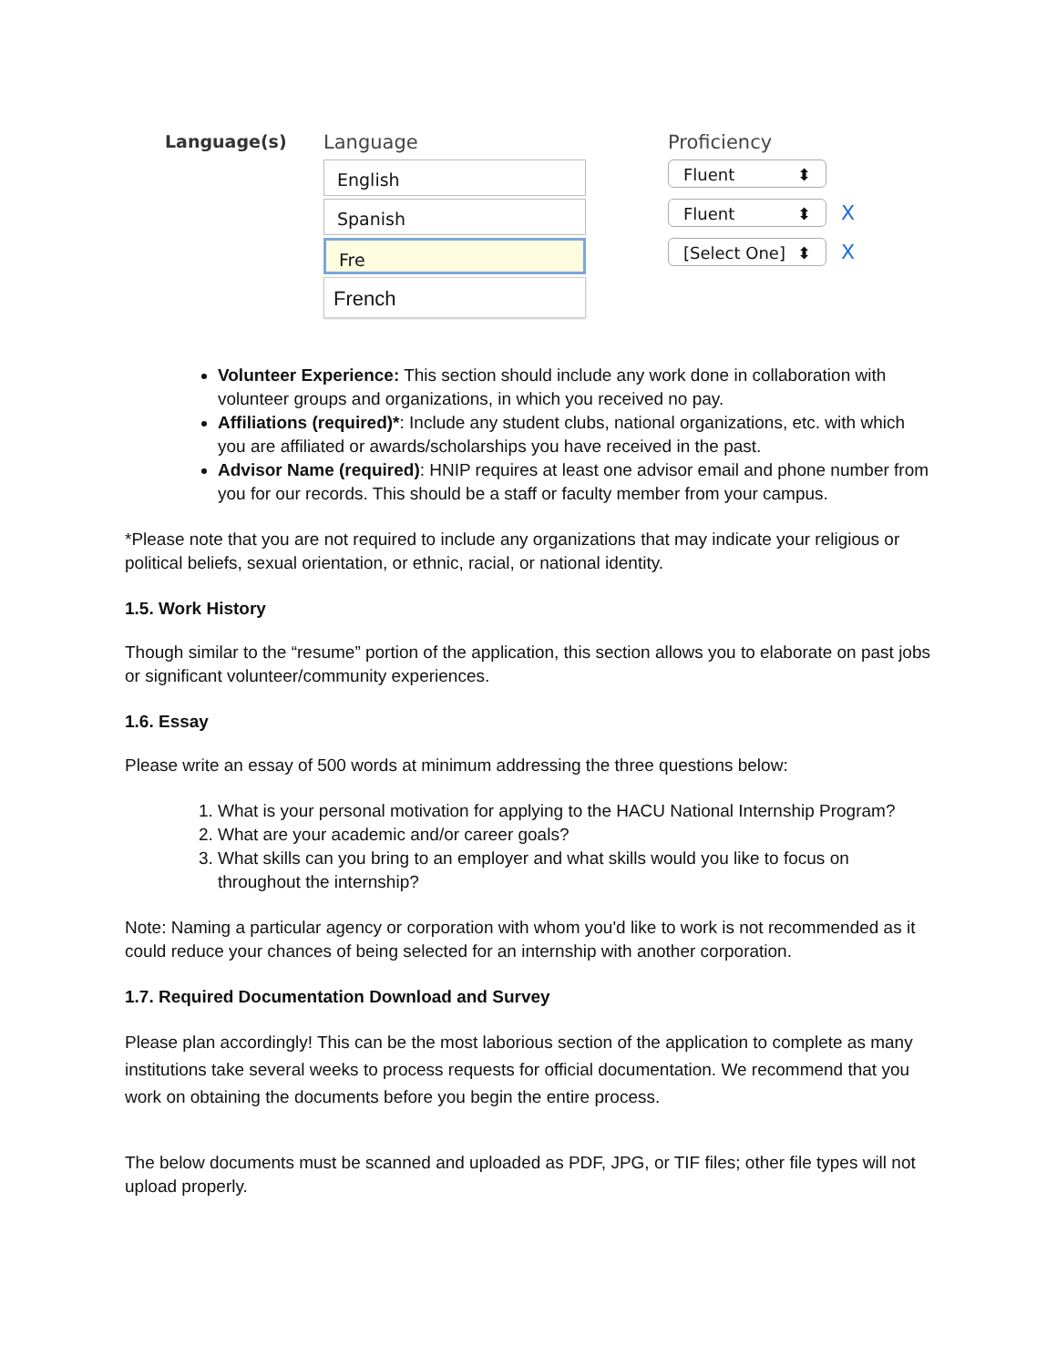Language(s) Language
English
Spanish
Fre
French
Proficiency
Fluent ⬍
Fluent ⬍
X
[Select One] ⬍
X
Volunteer Experience: This section should include any work done in collaboration with volunteer groups and organizations, in which you received no pay.
Affiliations (required)*: Include any student clubs, national organizations, etc. with which you are affiliated or awards/scholarships you have received in the past.
Advisor Name (required): HNIP requires at least one advisor email and phone number from you for our records. This should be a staff or faculty member from your campus.
*Please note that you are not required to include any organizations that may indicate your religious or political beliefs, sexual orientation, or ethnic, racial, or national identity.
1.5. Work History
Though similar to the “resume” portion of the application, this section allows you to elaborate on past jobs or significant volunteer/community experiences.
1.6. Essay
Please write an essay of 500 words at minimum addressing the three questions below:
1. What is your personal motivation for applying to the HACU National Internship Program?
2. What are your academic and/or career goals?
3. What skills can you bring to an employer and what skills would you like to focus on throughout the internship?
Note: Naming a particular agency or corporation with whom you'd like to work is not recommended as it could reduce your chances of being selected for an internship with another corporation.
1.7. Required Documentation Download and Survey
Please plan accordingly! This can be the most laborious section of the application to complete as many institutions take several weeks to process requests for official documentation. We recommend that you work on obtaining the documents before you begin the entire process.
The below documents must be scanned and uploaded as PDF, JPG, or TIF files; other file types will not upload properly.